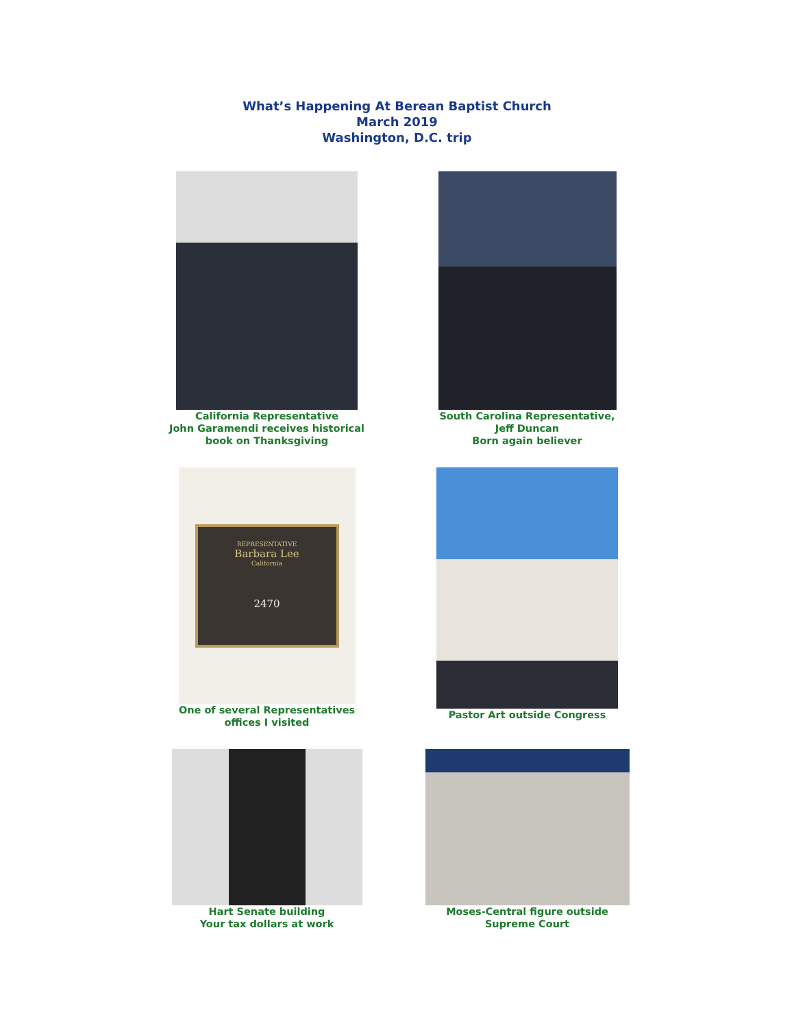What’s Happening At Berean Baptist Church
March 2019
Washington, D.C. trip
California Representative
John Garamendi receives historical
book on Thanksgiving
South Carolina Representative,
Jeff Duncan
Born again believer
REPRESENTATIVE
Barbara Lee
California
2470
One of several Representatives
offices I visited
Pastor Art outside Congress
Hart Senate building
Your tax dollars at work
Moses-Central figure outside
Supreme Court